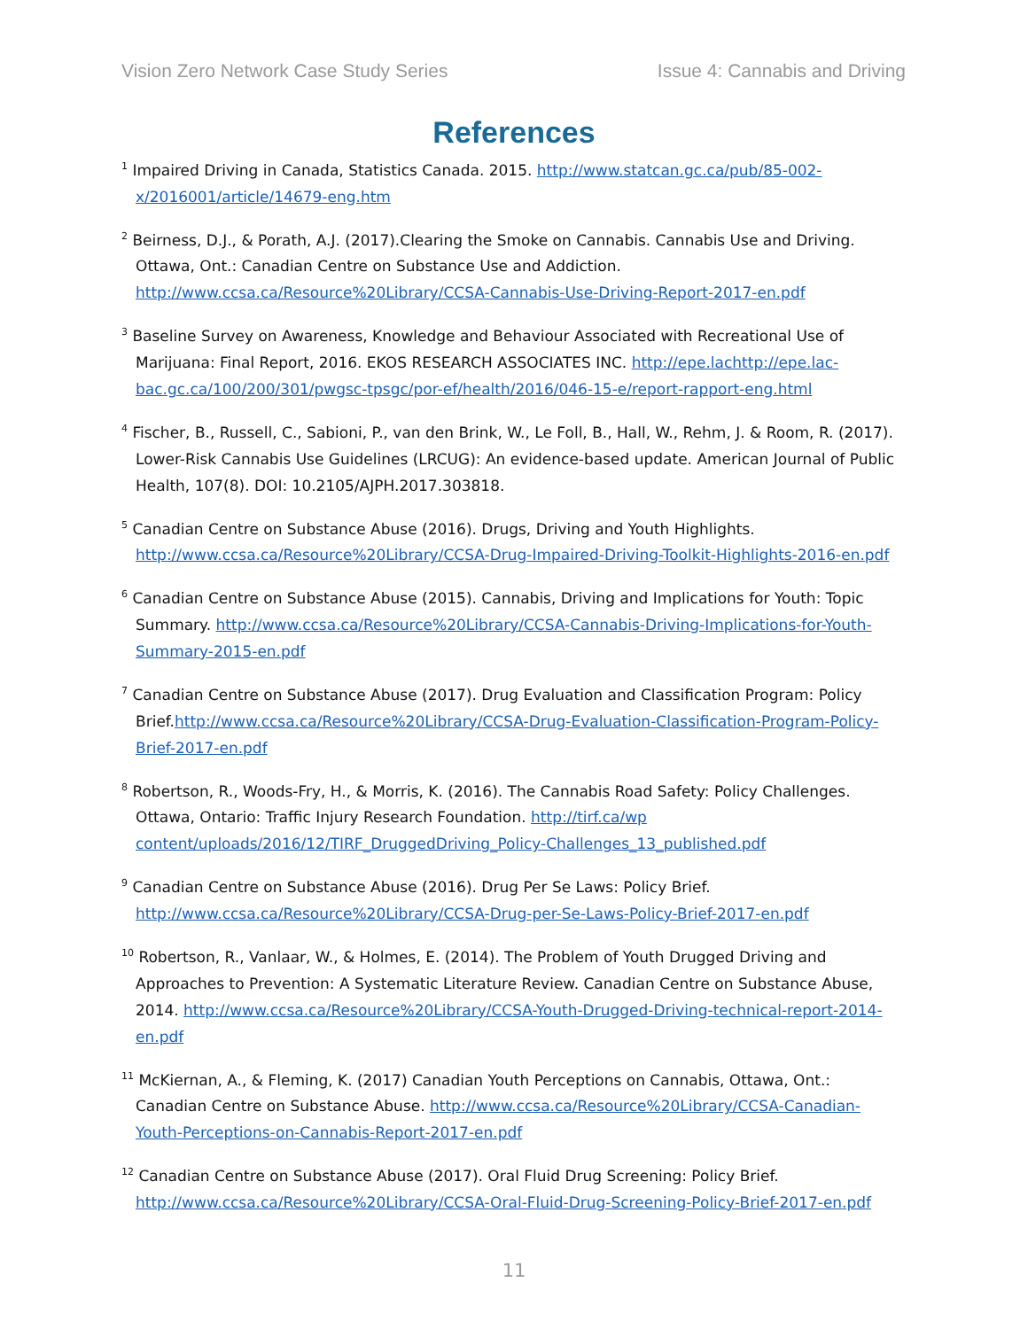Vision Zero Network Case Study Series Issue 4: Cannabis and Driving
References
<sup>1</sup> Impaired Driving in Canada, Statistics Canada. 2015. http://www.statcan.gc.ca/pub/85-002-x/2016001/article/14679-eng.htm
<sup>2</sup> Beirness, D.J., & Porath, A.J. (2017).Clearing the Smoke on Cannabis. Cannabis Use and Driving. Ottawa, Ont.: Canadian Centre on Substance Use and Addiction. http://www.ccsa.ca/Resource%20Library/CCSA-Cannabis-Use-Driving-Report-2017-en.pdf
<sup>3</sup> Baseline Survey on Awareness, Knowledge and Behaviour Associated with Recreational Use of Marijuana: Final Report, 2016. EKOS RESEARCH ASSOCIATES INC. http://epe.lachttp://epe.lac-bac.gc.ca/100/200/301/pwgsc-tpsgc/por-ef/health/2016/046-15-e/report-rapport-eng.html
<sup>4</sup> Fischer, B., Russell, C., Sabioni, P., van den Brink, W., Le Foll, B., Hall, W., Rehm, J. & Room, R. (2017). Lower-Risk Cannabis Use Guidelines (LRCUG): An evidence-based update. American Journal of Public Health, 107(8). DOI: 10.2105/AJPH.2017.303818.
<sup>5</sup> Canadian Centre on Substance Abuse (2016). Drugs, Driving and Youth Highlights. http://www.ccsa.ca/Resource%20Library/CCSA-Drug-Impaired-Driving-Toolkit-Highlights-2016-en.pdf
<sup>6</sup> Canadian Centre on Substance Abuse (2015). Cannabis, Driving and Implications for Youth: Topic Summary. http://www.ccsa.ca/Resource%20Library/CCSA-Cannabis-Driving-Implications-for-Youth-Summary-2015-en.pdf
<sup>7</sup> Canadian Centre on Substance Abuse (2017). Drug Evaluation and Classification Program: Policy Brief.http://www.ccsa.ca/Resource%20Library/CCSA-Drug-Evaluation-Classification-Program-Policy-Brief-2017-en.pdf
<sup>8</sup> Robertson, R., Woods-Fry, H., & Morris, K. (2016). The Cannabis Road Safety: Policy Challenges. Ottawa, Ontario: Traffic Injury Research Foundation. http://tirf.ca/wp content/uploads/2016/12/TIRF_DruggedDriving_Policy-Challenges_13_published.pdf
<sup>9</sup> Canadian Centre on Substance Abuse (2016). Drug Per Se Laws: Policy Brief. http://www.ccsa.ca/Resource%20Library/CCSA-Drug-per-Se-Laws-Policy-Brief-2017-en.pdf
<sup>10</sup> Robertson, R., Vanlaar, W., & Holmes, E. (2014). The Problem of Youth Drugged Driving and Approaches to Prevention: A Systematic Literature Review. Canadian Centre on Substance Abuse, 2014. http://www.ccsa.ca/Resource%20Library/CCSA-Youth-Drugged-Driving-technical-report-2014-en.pdf
<sup>11</sup> McKiernan, A., & Fleming, K. (2017) Canadian Youth Perceptions on Cannabis, Ottawa, Ont.: Canadian Centre on Substance Abuse. http://www.ccsa.ca/Resource%20Library/CCSA-Canadian-Youth-Perceptions-on-Cannabis-Report-2017-en.pdf
<sup>12</sup> Canadian Centre on Substance Abuse (2017). Oral Fluid Drug Screening: Policy Brief. http://www.ccsa.ca/Resource%20Library/CCSA-Oral-Fluid-Drug-Screening-Policy-Brief-2017-en.pdf
11